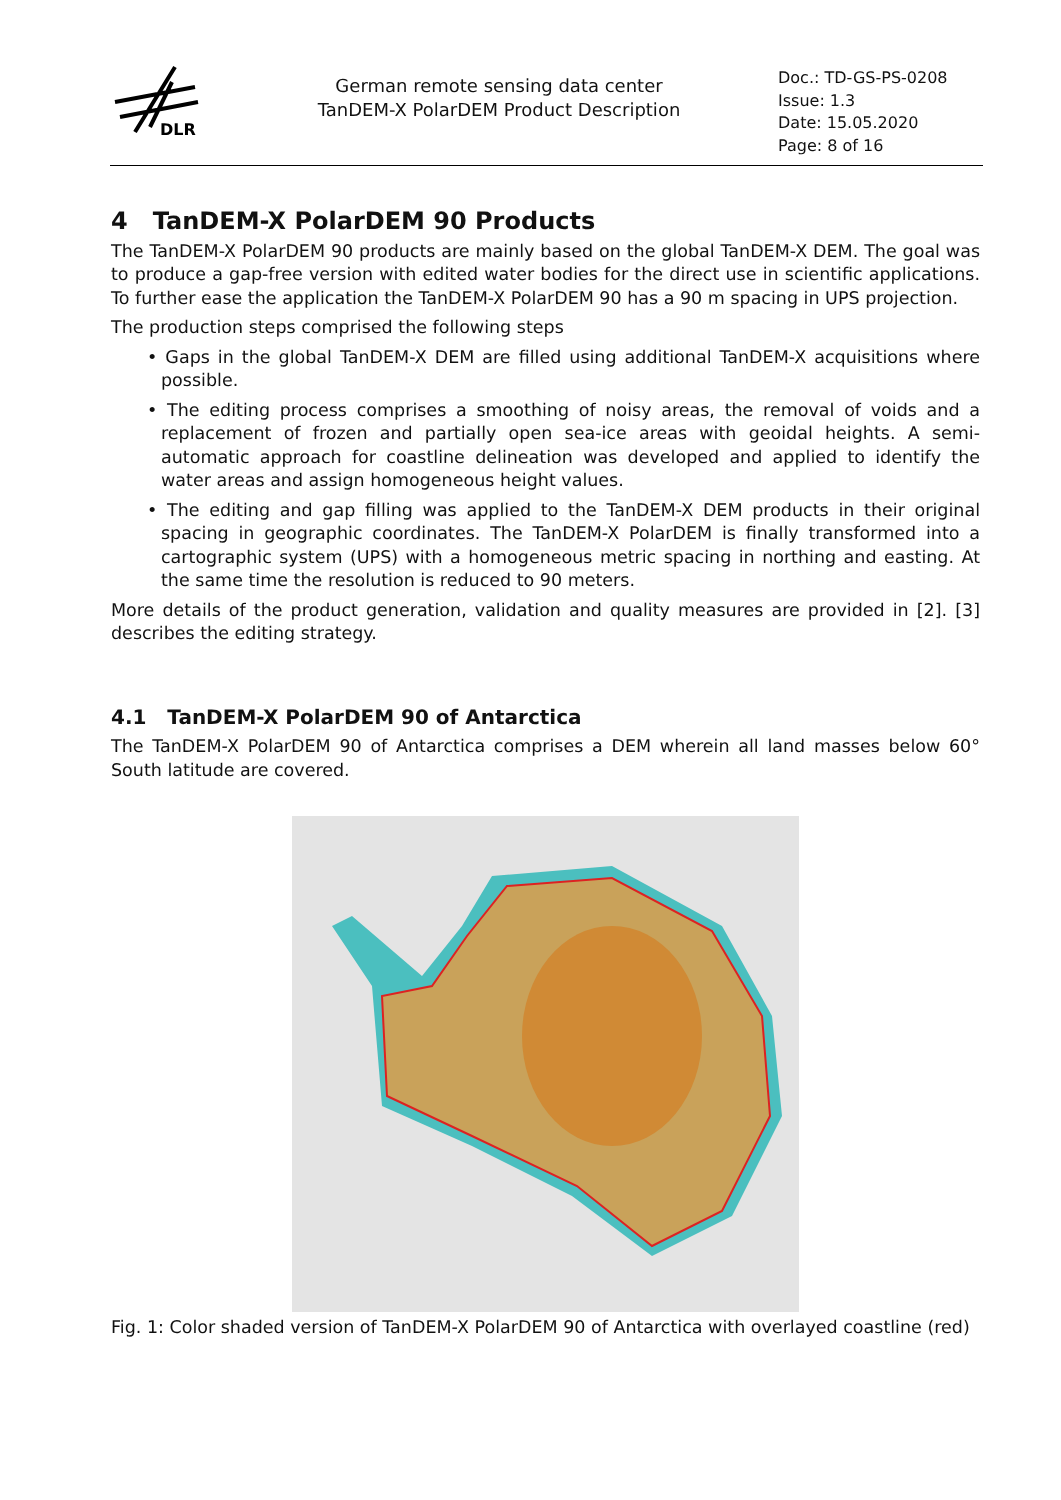DLR
German remote sensing data center
TanDEM-X PolarDEM Product Description
Doc.: TD-GS-PS-0208
Issue: 1.3
Date: 15.05.2020
Page: 8 of 16
4 TanDEM-X PolarDEM 90 Products
The TanDEM-X PolarDEM 90 products are mainly based on the global TanDEM-X DEM. The goal was to produce a gap-free version with edited water bodies for the direct use in scientific applications. To further ease the application the TanDEM-X PolarDEM 90 has a 90 m spacing in UPS projection.
The production steps comprised the following steps
• Gaps in the global TanDEM-X DEM are filled using additional TanDEM-X acquisitions where possible.
• The editing process comprises a smoothing of noisy areas, the removal of voids and a replacement of frozen and partially open sea-ice areas with geoidal heights. A semi-automatic approach for coastline delineation was developed and applied to identify the water areas and assign homogeneous height values.
• The editing and gap filling was applied to the TanDEM-X DEM products in their original spacing in geographic coordinates. The TanDEM-X PolarDEM is finally transformed into a cartographic system (UPS) with a homogeneous metric spacing in northing and easting. At the same time the resolution is reduced to 90 meters.
More details of the product generation, validation and quality measures are provided in [2]. [3] describes the editing strategy.
4.1 TanDEM-X PolarDEM 90 of Antarctica
The TanDEM-X PolarDEM 90 of Antarctica comprises a DEM wherein all land masses below 60° South latitude are covered.
Fig. 1: Color shaded version of TanDEM-X PolarDEM 90 of Antarctica with overlayed coastline (red)